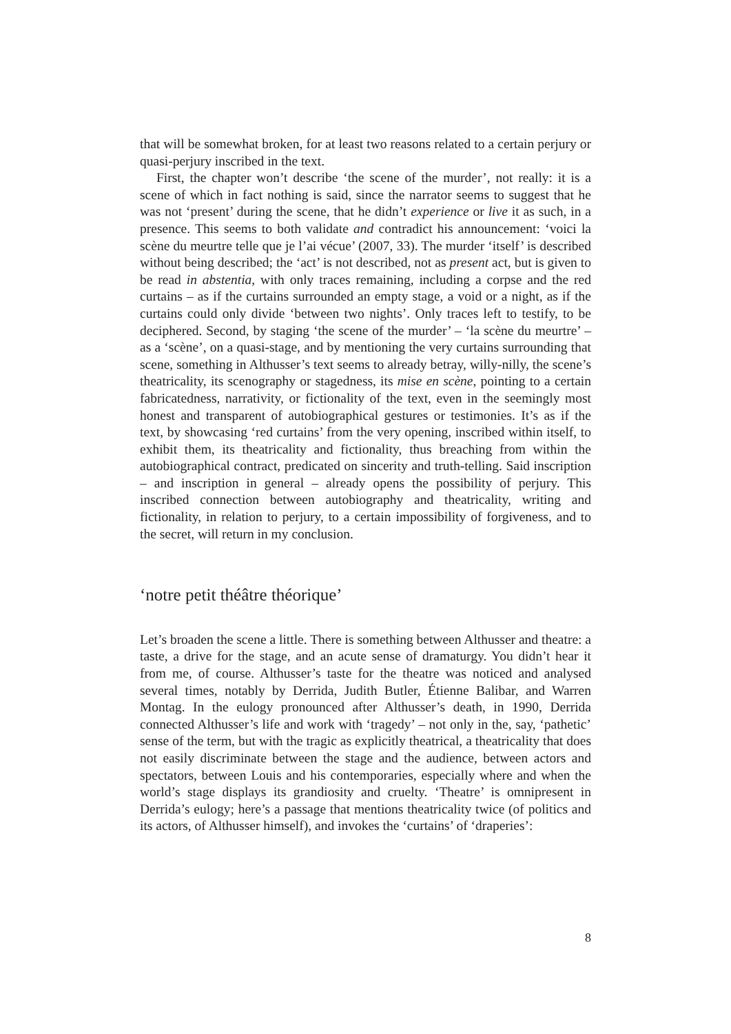that will be somewhat broken, for at least two reasons related to a certain perjury or quasi-perjury inscribed in the text.
First, the chapter won’t describe ‘the scene of the murder’, not really: it is a scene of which in fact nothing is said, since the narrator seems to suggest that he was not ‘present’ during the scene, that he didn’t experience or live it as such, in a presence. This seems to both validate and contradict his announcement: ‘voici la scène du meurtre telle que je l’ai vécue’ (2007, 33). The murder ‘itself’ is described without being described; the ‘act’ is not described, not as present act, but is given to be read in abstentia, with only traces remaining, including a corpse and the red curtains – as if the curtains surrounded an empty stage, a void or a night, as if the curtains could only divide ‘between two nights’. Only traces left to testify, to be deciphered. Second, by staging ‘the scene of the murder’ – ‘la scène du meurtre’ – as a ‘scène’, on a quasi-stage, and by mentioning the very curtains surrounding that scene, something in Althusser’s text seems to already betray, willy-nilly, the scene’s theatricality, its scenography or stagedness, its mise en scène, pointing to a certain fabricatedness, narrativity, or fictionality of the text, even in the seemingly most honest and transparent of autobiographical gestures or testimonies. It’s as if the text, by showcasing ‘red curtains’ from the very opening, inscribed within itself, to exhibit them, its theatricality and fictionality, thus breaching from within the autobiographical contract, predicated on sincerity and truth-telling. Said inscription – and inscription in general – already opens the possibility of perjury. This inscribed connection between autobiography and theatricality, writing and fictionality, in relation to perjury, to a certain impossibility of forgiveness, and to the secret, will return in my conclusion.
‘notre petit théâtre théorique’
Let’s broaden the scene a little. There is something between Althusser and theatre: a taste, a drive for the stage, and an acute sense of dramaturgy. You didn’t hear it from me, of course. Althusser’s taste for the theatre was noticed and analysed several times, notably by Derrida, Judith Butler, Étienne Balibar, and Warren Montag. In the eulogy pronounced after Althusser’s death, in 1990, Derrida connected Althusser’s life and work with ‘tragedy’ – not only in the, say, ‘pathetic’ sense of the term, but with the tragic as explicitly theatrical, a theatricality that does not easily discriminate between the stage and the audience, between actors and spectators, between Louis and his contemporaries, especially where and when the world’s stage displays its grandiosity and cruelty. ‘Theatre’ is omnipresent in Derrida’s eulogy; here’s a passage that mentions theatricality twice (of politics and its actors, of Althusser himself), and invokes the ‘curtains’ of ‘draperies’:
8